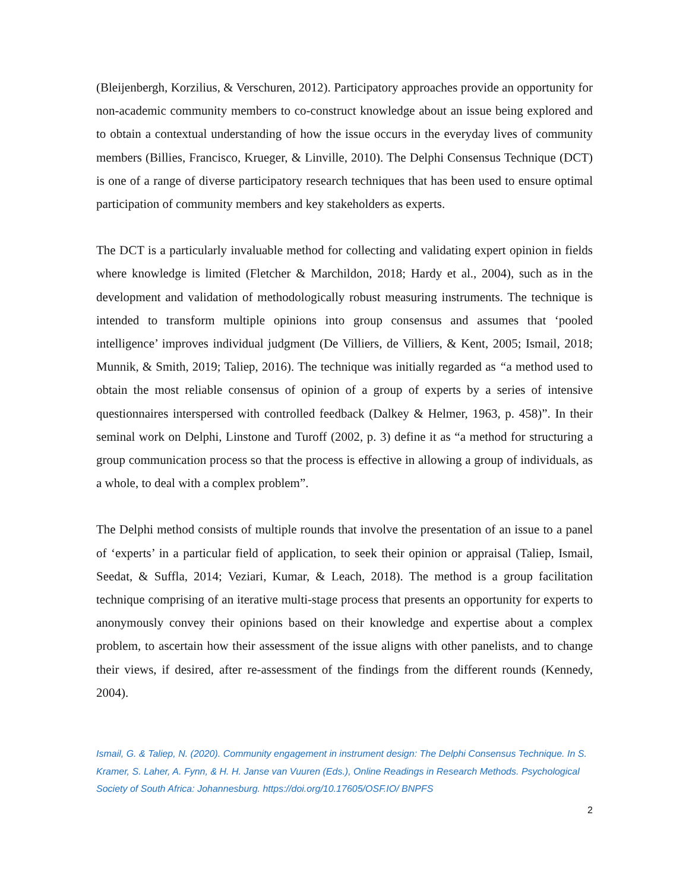(Bleijenbergh, Korzilius, & Verschuren, 2012). Participatory approaches provide an opportunity for non-academic community members to co-construct knowledge about an issue being explored and to obtain a contextual understanding of how the issue occurs in the everyday lives of community members (Billies, Francisco, Krueger, & Linville, 2010). The Delphi Consensus Technique (DCT) is one of a range of diverse participatory research techniques that has been used to ensure optimal participation of community members and key stakeholders as experts.
The DCT is a particularly invaluable method for collecting and validating expert opinion in fields where knowledge is limited (Fletcher & Marchildon, 2018; Hardy et al., 2004), such as in the development and validation of methodologically robust measuring instruments. The technique is intended to transform multiple opinions into group consensus and assumes that ‘pooled intelligence’ improves individual judgment (De Villiers, de Villiers, & Kent, 2005; Ismail, 2018; Munnik, & Smith, 2019; Taliep, 2016). The technique was initially regarded as “a method used to obtain the most reliable consensus of opinion of a group of experts by a series of intensive questionnaires interspersed with controlled feedback (Dalkey & Helmer, 1963, p. 458)”. In their seminal work on Delphi, Linstone and Turoff (2002, p. 3) define it as “a method for structuring a group communication process so that the process is effective in allowing a group of individuals, as a whole, to deal with a complex problem”.
The Delphi method consists of multiple rounds that involve the presentation of an issue to a panel of ‘experts’ in a particular field of application, to seek their opinion or appraisal (Taliep, Ismail, Seedat, & Suffla, 2014; Veziari, Kumar, & Leach, 2018). The method is a group facilitation technique comprising of an iterative multi-stage process that presents an opportunity for experts to anonymously convey their opinions based on their knowledge and expertise about a complex problem, to ascertain how their assessment of the issue aligns with other panelists, and to change their views, if desired, after re-assessment of the findings from the different rounds (Kennedy, 2004).
Ismail, G. & Taliep, N. (2020). Community engagement in instrument design: The Delphi Consensus Technique. In S. Kramer, S. Laher, A. Fynn, & H. H. Janse van Vuuren (Eds.), Online Readings in Research Methods. Psychological Society of South Africa: Johannesburg. https://doi.org/10.17605/OSF.IO/ BNPFS
2